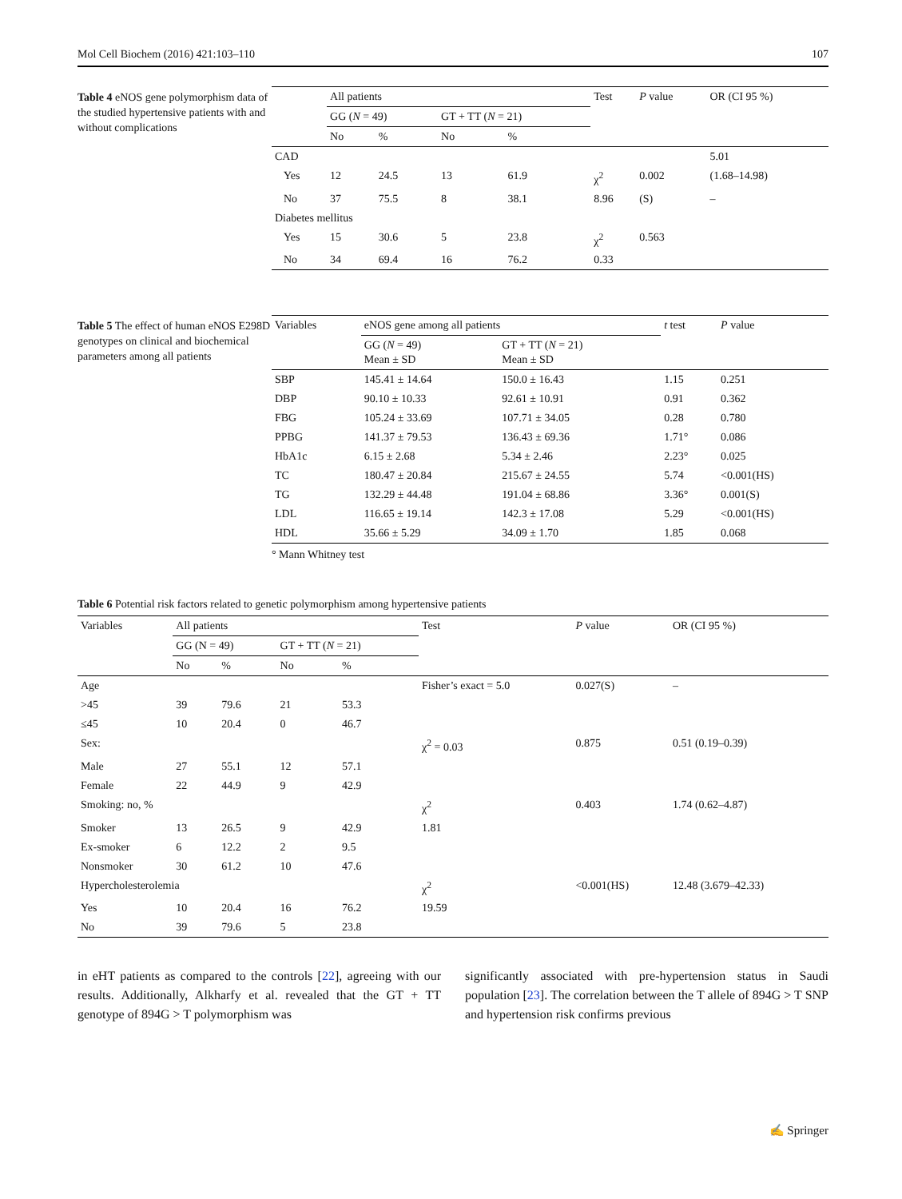Mol Cell Biochem (2016) 421:103–110 107
Table 4 eNOS gene polymorphism data of the studied hypertensive patients with and without complications
| | All patients | | | | Test | P value | OR (CI 95 %) |
| --- | --- | --- | --- | --- | --- | --- | --- |
| | GG ( N = 49) | | GT + TT ( N = 21) | | | | |
| | No | % | No | % | | | |
| CAD | | | | | | | 5.01 |
| Yes | 12 | 24.5 | 13 | 61.9 | χ<sup>2</sup> | 0.002 | (1.68–14.98) |
| No | 37 | 75.5 | 8 | 38.1 | 8.96 | (S) | – |
| Diabetes mellitus | | | | | | | |
| Yes | 15 | 30.6 | 5 | 23.8 | χ<sup>2</sup> | 0.563 | |
| No | 34 | 69.4 | 16 | 76.2 | 0.33 | | |
Table 5 The effect of human eNOS E298D genotypes on clinical and biochemical parameters among all patients
| Variables | eNOS gene among all patients | | t test | P value |
| --- | --- | --- | --- | --- |
| | GG ( N = 49) Mean ± SD | GT + TT ( N = 21) Mean ± SD | | |
| SBP | 145.41 ± 14.64 | 150.0 ± 16.43 | 1.15 | 0.251 |
| DBP | 90.10 ± 10.33 | 92.61 ± 10.91 | 0.91 | 0.362 |
| FBG | 105.24 ± 33.69 | 107.71 ± 34.05 | 0.28 | 0.780 |
| PPBG | 141.37 ± 79.53 | 136.43 ± 69.36 | 1.71° | 0.086 |
| HbA1c | 6.15 ± 2.68 | 5.34 ± 2.46 | 2.23° | 0.025 |
| TC | 180.47 ± 20.84 | 215.67 ± 24.55 | 5.74 | <0.001(HS) |
| TG | 132.29 ± 44.48 | 191.04 ± 68.86 | 3.36° | 0.001(S) |
| LDL | 116.65 ± 19.14 | 142.3 ± 17.08 | 5.29 | <0.001(HS) |
| HDL | 35.66 ± 5.29 | 34.09 ± 1.70 | 1.85 | 0.068 |
° Mann Whitney test
Table 6 Potential risk factors related to genetic polymorphism among hypertensive patients
| Variables | All patients | | | | Test | P value | OR (CI 95 %) |
| --- | --- | --- | --- | --- | --- | --- | --- |
| | GG (N = 49) | | GT + TT ( N = 21) | | | | |
| | No | % | No | % | | | |
| Age | | | | | Fisher’s exact = 5.0 | 0.027(S) | – |
| >45 | 39 | 79.6 | 21 | 53.3 | | | |
| ≤45 | 10 | 20.4 | 0 | 46.7 | | | |
| Sex: | | | | | χ<sup>2</sup> = 0.03 | 0.875 | 0.51 (0.19–0.39) |
| Male | 27 | 55.1 | 12 | 57.1 | | | |
| Female | 22 | 44.9 | 9 | 42.9 | | | |
| Smoking: no, % | | | | | χ<sup>2</sup> | 0.403 | 1.74 (0.62–4.87) |
| Smoker | 13 | 26.5 | 9 | 42.9 | 1.81 | | |
| Ex-smoker | 6 | 12.2 | 2 | 9.5 | | | |
| Nonsmoker | 30 | 61.2 | 10 | 47.6 | | | |
| Hypercholesterolemia | | | | | χ<sup>2</sup> | <0.001(HS) | 12.48 (3.679–42.33) |
| Yes | 10 | 20.4 | 16 | 76.2 | 19.59 | | |
| No | 39 | 79.6 | 5 | 23.8 | | | |
in eHT patients as compared to the controls [22], agreeing with our results. Additionally, Alkharfy et al. revealed that the GT + TT genotype of 894G > T polymorphism was
significantly associated with pre-hypertension status in Saudi population [23]. The correlation between the T allele of 894G > T SNP and hypertension risk confirms previous
✍ Springer